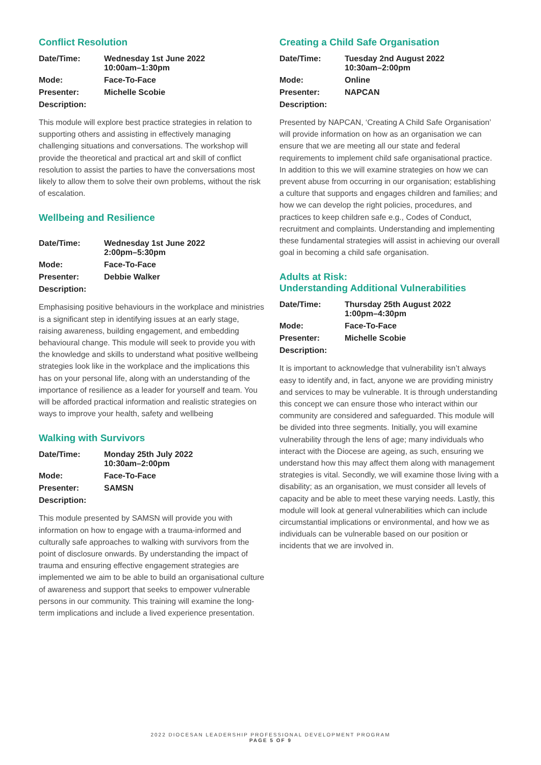Conflict Resolution
Date/Time: Wednesday 1st June 2022
10:00am–1:30pm Mode: Face-To-Face Presenter: Michelle Scobie Description:
This module will explore best practice strategies in relation to supporting others and assisting in effectively managing challenging situations and conversations. The workshop will provide the theoretical and practical art and skill of conflict resolution to assist the parties to have the conversations most likely to allow them to solve their own problems, without the risk of escalation.
Wellbeing and Resilience
Date/Time: Wednesday 1st June 2022
2:00pm–5:30pm Mode: Face-To-Face Presenter: Debbie Walker Description:
Emphasising positive behaviours in the workplace and ministries is a significant step in identifying issues at an early stage, raising awareness, building engagement, and embedding behavioural change. This module will seek to provide you with the knowledge and skills to understand what positive wellbeing strategies look like in the workplace and the implications this has on your personal life, along with an understanding of the importance of resilience as a leader for yourself and team. You will be afforded practical information and realistic strategies on ways to improve your health, safety and wellbeing
Walking with Survivors
Date/Time: Monday 25th July 2022
10:30am–2:00pm Mode: Face-To-Face Presenter: SAMSN Description:
This module presented by SAMSN will provide you with information on how to engage with a trauma-informed and culturally safe approaches to walking with survivors from the point of disclosure onwards. By understanding the impact of trauma and ensuring effective engagement strategies are implemented we aim to be able to build an organisational culture of awareness and support that seeks to empower vulnerable persons in our community. This training will examine the long-term implications and include a lived experience presentation.
Creating a Child Safe Organisation
Date/Time: Tuesday 2nd August 2022
10:30am–2:00pm Mode: Online Presenter: NAPCAN Description:
Presented by NAPCAN, ‘Creating A Child Safe Organisation’ will provide information on how as an organisation we can ensure that we are meeting all our state and federal requirements to implement child safe organisational practice. In addition to this we will examine strategies on how we can prevent abuse from occurring in our organisation; establishing a culture that supports and engages children and families; and how we can develop the right policies, procedures, and practices to keep children safe e.g., Codes of Conduct, recruitment and complaints. Understanding and implementing these fundamental strategies will assist in achieving our overall goal in becoming a child safe organisation.
Adults at Risk:
Understanding Additional Vulnerabilities
Date/Time: Thursday 25th August 2022
1:00pm–4:30pm Mode: Face-To-Face Presenter: Michelle Scobie Description:
It is important to acknowledge that vulnerability isn’t always easy to identify and, in fact, anyone we are providing ministry and services to may be vulnerable. It is through understanding this concept we can ensure those who interact within our community are considered and safeguarded. This module will be divided into three segments. Initially, you will examine vulnerability through the lens of age; many individuals who interact with the Diocese are ageing, as such, ensuring we understand how this may affect them along with management strategies is vital. Secondly, we will examine those living with a disability; as an organisation, we must consider all levels of capacity and be able to meet these varying needs. Lastly, this module will look at general vulnerabilities which can include circumstantial implications or environmental, and how we as individuals can be vulnerable based on our position or incidents that we are involved in.
2022 DIOCESAN LEADERSHIP PROFESSIONAL DEVELOPMENT PROGRAM
PAGE 5 OF 9